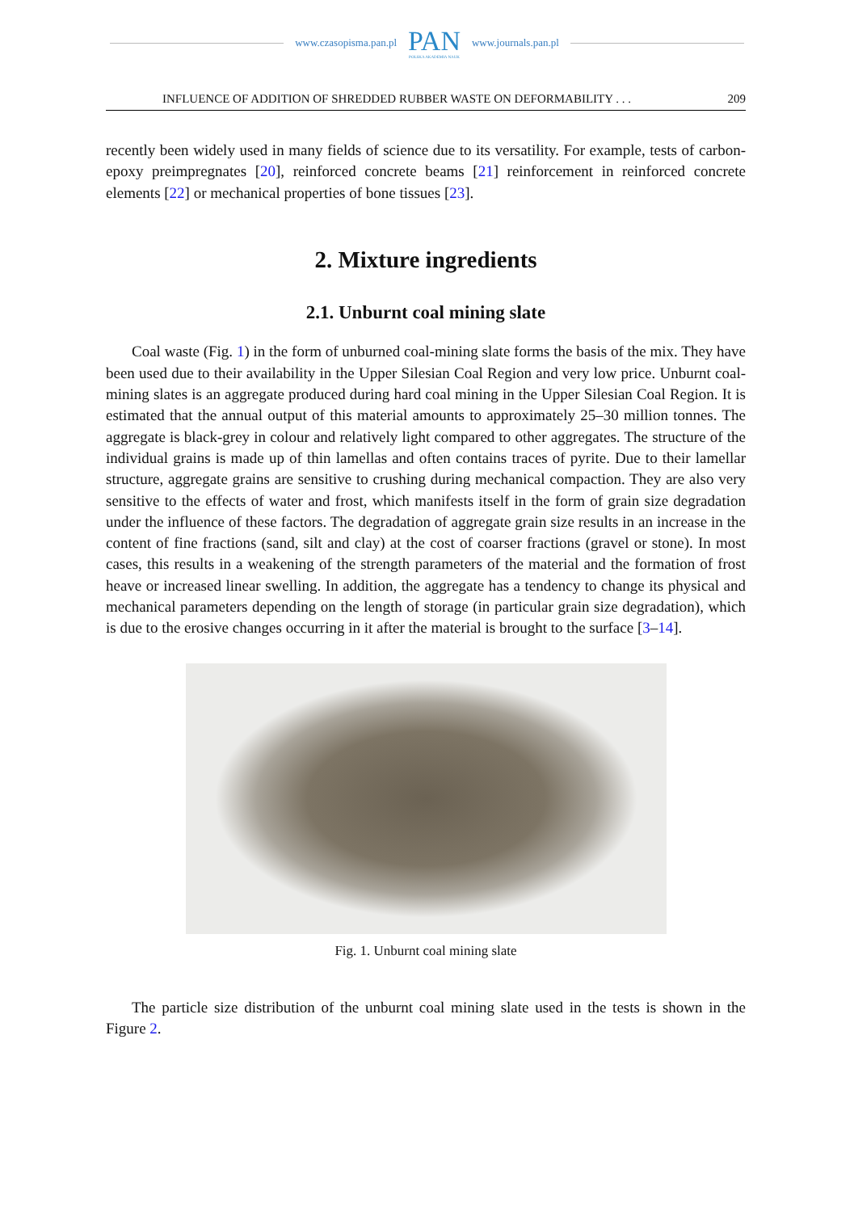www.czasopisma.pan.pl
PAN
POLSKA AKADEMIA NAUK
www.journals.pan.pl
INFLUENCE OF ADDITION OF SHREDDED RUBBER WASTE ON DEFORMABILITY . . . 209
recently been widely used in many fields of science due to its versatility. For example, tests of carbon-epoxy preimpregnates [20], reinforced concrete beams [21] reinforcement in reinforced concrete elements [22] or mechanical properties of bone tissues [23].
2. Mixture ingredients
2.1. Unburnt coal mining slate
Coal waste (Fig. 1) in the form of unburned coal-mining slate forms the basis of the mix. They have been used due to their availability in the Upper Silesian Coal Region and very low price. Unburnt coal-mining slates is an aggregate produced during hard coal mining in the Upper Silesian Coal Region. It is estimated that the annual output of this material amounts to approximately 25–30 million tonnes. The aggregate is black-grey in colour and relatively light compared to other aggregates. The structure of the individual grains is made up of thin lamellas and often contains traces of pyrite. Due to their lamellar structure, aggregate grains are sensitive to crushing during mechanical compaction. They are also very sensitive to the effects of water and frost, which manifests itself in the form of grain size degradation under the influence of these factors. The degradation of aggregate grain size results in an increase in the content of fine fractions (sand, silt and clay) at the cost of coarser fractions (gravel or stone). In most cases, this results in a weakening of the strength parameters of the material and the formation of frost heave or increased linear swelling. In addition, the aggregate has a tendency to change its physical and mechanical parameters depending on the length of storage (in particular grain size degradation), which is due to the erosive changes occurring in it after the material is brought to the surface [3–14].
Fig. 1. Unburnt coal mining slate
The particle size distribution of the unburnt coal mining slate used in the tests is shown in the Figure 2.